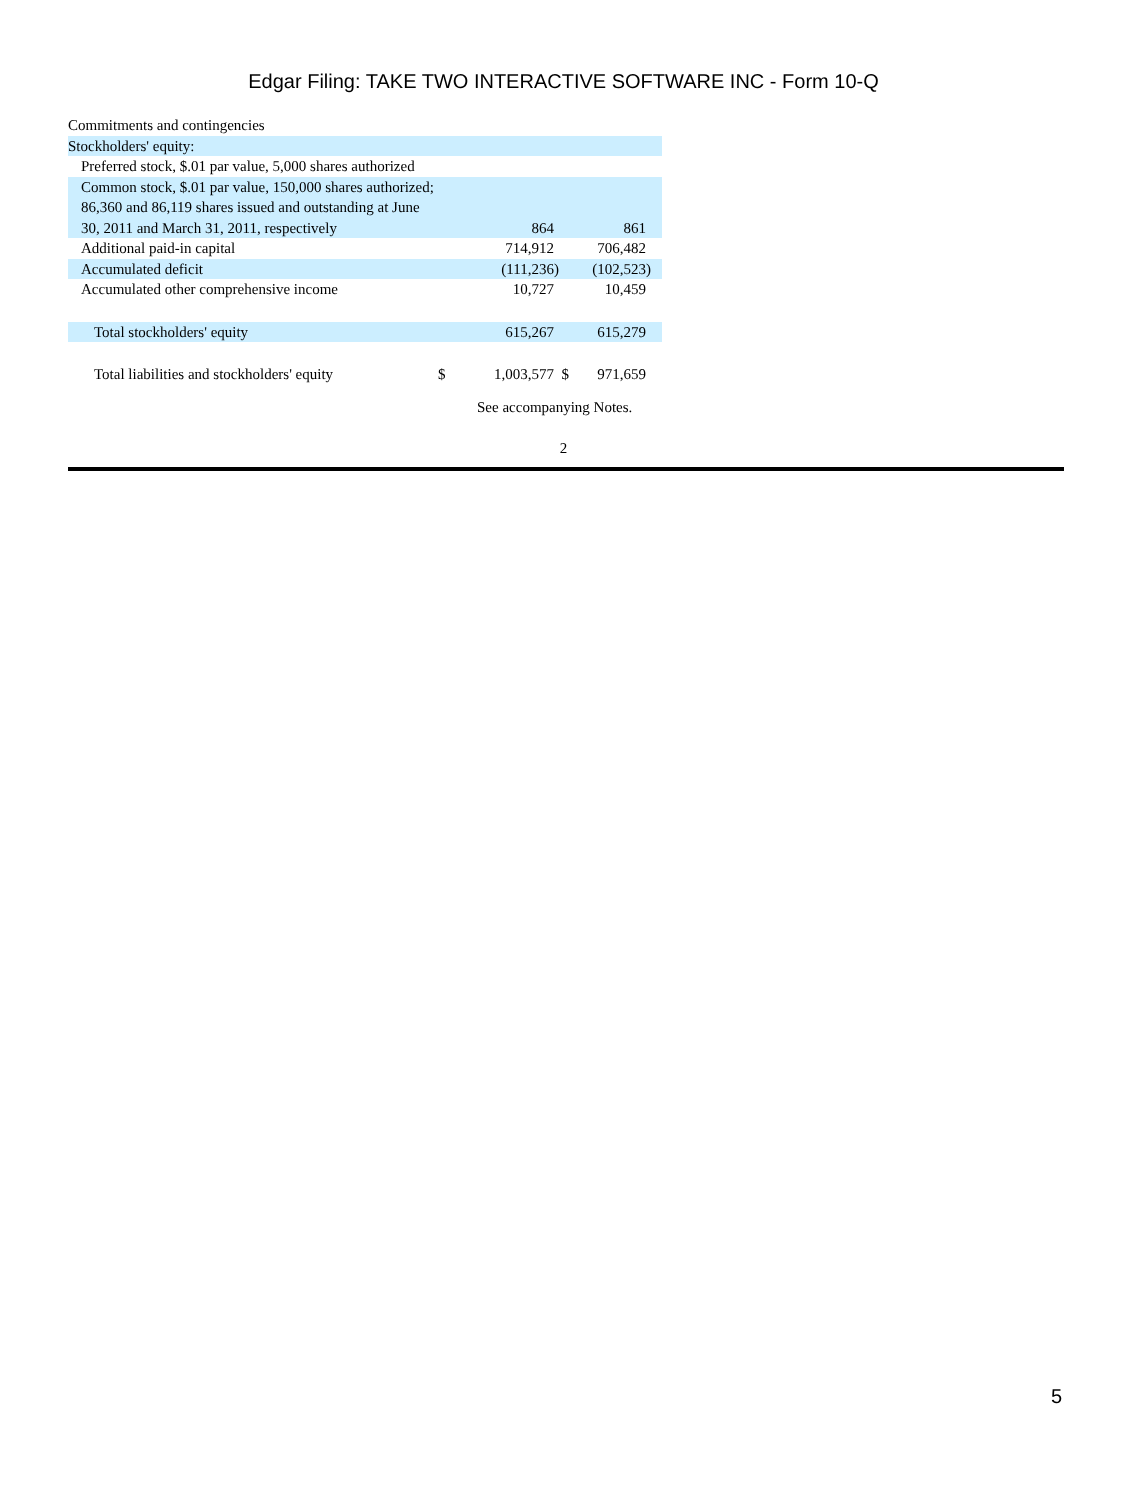Edgar Filing: TAKE TWO INTERACTIVE SOFTWARE INC - Form 10-Q
| Commitments and contingencies | | | | | |
| Stockholders' equity: | | | | | |
| Preferred stock, $.01 par value, 5,000 shares authorized | | | | | |
| Common stock, $.01 par value, 150,000 shares authorized; 86,360 and 86,119 shares issued and outstanding at June 30, 2011 and March 31, 2011, respectively | | 864 | | 861 | |
| Additional paid-in capital | | 714,912 | | 706,482 | |
| Accumulated deficit | | (111,236 | ) | (102,523 | ) |
| Accumulated other comprehensive income | | 10,727 | | 10,459 | |
| Total stockholders' equity | | 615,267 | | 615,279 | |
| Total liabilities and stockholders' equity | $ | 1,003,577 | $ | 971,659 | |
See accompanying Notes.
2
5